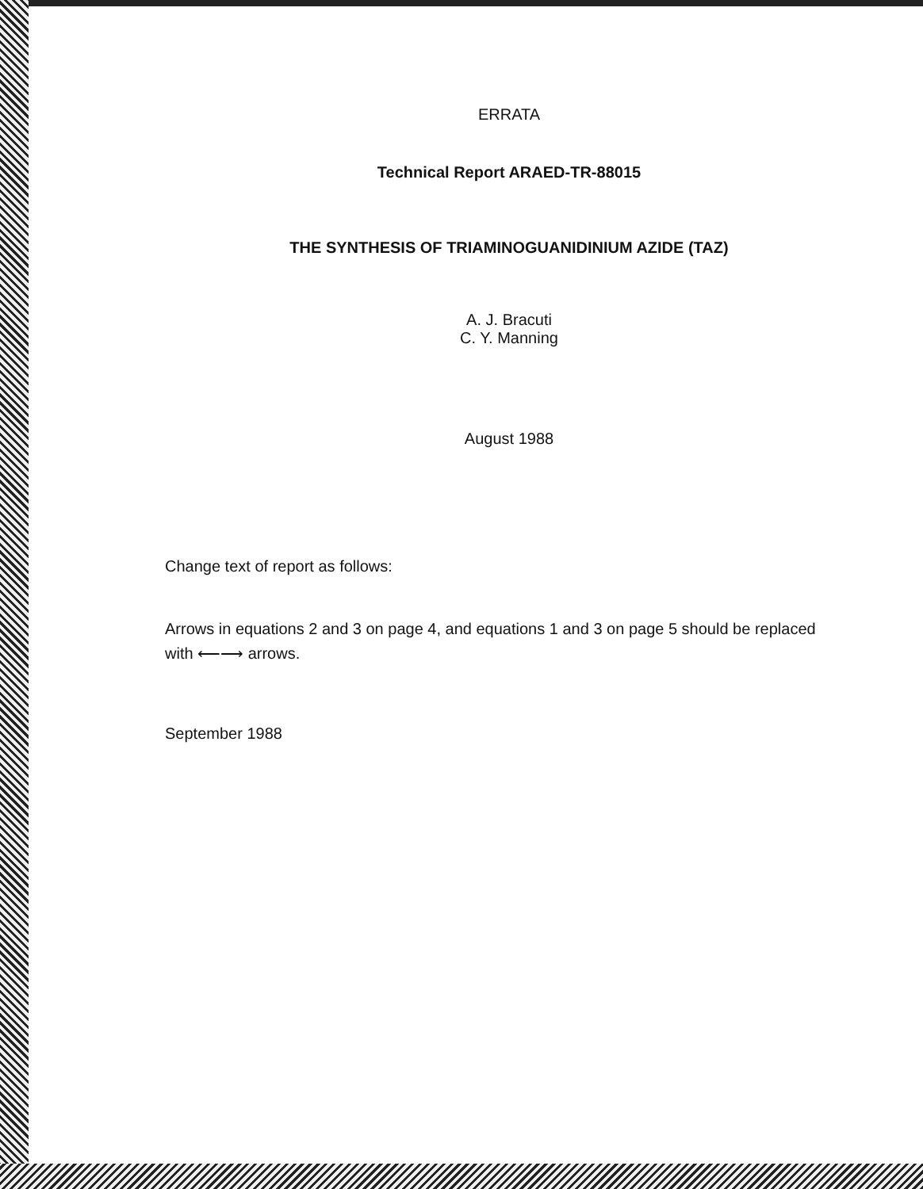ERRATA
Technical Report ARAED-TR-88015
THE SYNTHESIS OF TRIAMINOGUANIDINIUM AZIDE (TAZ)
A. J. Bracuti
C. Y. Manning
August 1988
Change text of report as follows:
Arrows in equations 2 and 3 on page 4, and equations 1 and 3 on page 5 should be replaced with ⟵⟶ arrows.
September 1988